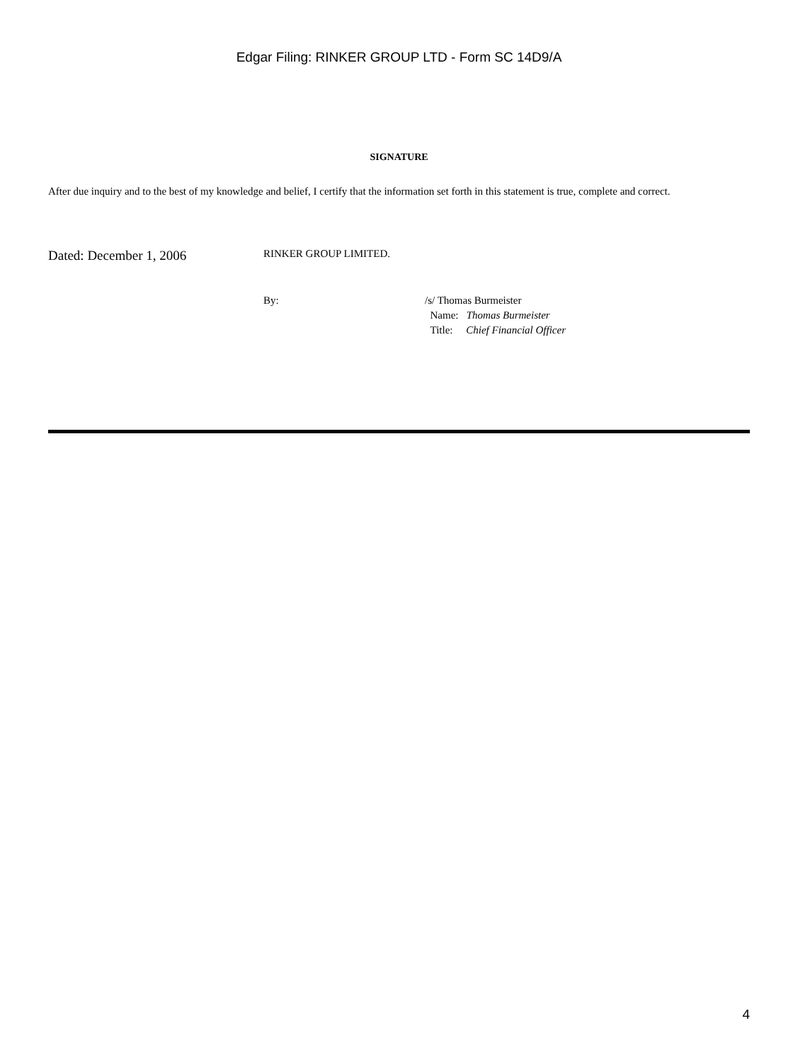Edgar Filing: RINKER GROUP LTD - Form SC 14D9/A
SIGNATURE
After due inquiry and to the best of my knowledge and belief, I certify that the information set forth in this statement is true, complete and correct.
Dated: December 1, 2006
RINKER GROUP LIMITED.
By: /s/ Thomas Burmeister
Name: Thomas Burmeister
Title: Chief Financial Officer
4